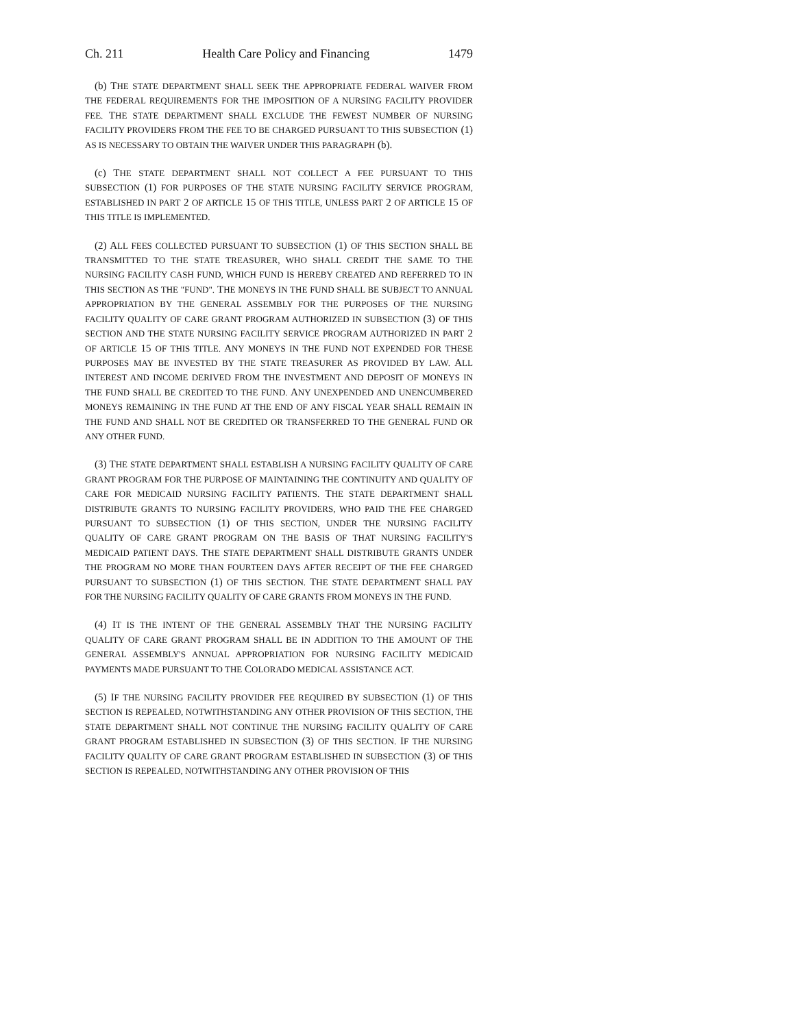Ch. 211 Health Care Policy and Financing 1479
(b) THE STATE DEPARTMENT SHALL SEEK THE APPROPRIATE FEDERAL WAIVER FROM THE FEDERAL REQUIREMENTS FOR THE IMPOSITION OF A NURSING FACILITY PROVIDER FEE. THE STATE DEPARTMENT SHALL EXCLUDE THE FEWEST NUMBER OF NURSING FACILITY PROVIDERS FROM THE FEE TO BE CHARGED PURSUANT TO THIS SUBSECTION (1) AS IS NECESSARY TO OBTAIN THE WAIVER UNDER THIS PARAGRAPH (b).
(c) THE STATE DEPARTMENT SHALL NOT COLLECT A FEE PURSUANT TO THIS SUBSECTION (1) FOR PURPOSES OF THE STATE NURSING FACILITY SERVICE PROGRAM, ESTABLISHED IN PART 2 OF ARTICLE 15 OF THIS TITLE, UNLESS PART 2 OF ARTICLE 15 OF THIS TITLE IS IMPLEMENTED.
(2) ALL FEES COLLECTED PURSUANT TO SUBSECTION (1) OF THIS SECTION SHALL BE TRANSMITTED TO THE STATE TREASURER, WHO SHALL CREDIT THE SAME TO THE NURSING FACILITY CASH FUND, WHICH FUND IS HEREBY CREATED AND REFERRED TO IN THIS SECTION AS THE "FUND". THE MONEYS IN THE FUND SHALL BE SUBJECT TO ANNUAL APPROPRIATION BY THE GENERAL ASSEMBLY FOR THE PURPOSES OF THE NURSING FACILITY QUALITY OF CARE GRANT PROGRAM AUTHORIZED IN SUBSECTION (3) OF THIS SECTION AND THE STATE NURSING FACILITY SERVICE PROGRAM AUTHORIZED IN PART 2 OF ARTICLE 15 OF THIS TITLE. ANY MONEYS IN THE FUND NOT EXPENDED FOR THESE PURPOSES MAY BE INVESTED BY THE STATE TREASURER AS PROVIDED BY LAW. ALL INTEREST AND INCOME DERIVED FROM THE INVESTMENT AND DEPOSIT OF MONEYS IN THE FUND SHALL BE CREDITED TO THE FUND. ANY UNEXPENDED AND UNENCUMBERED MONEYS REMAINING IN THE FUND AT THE END OF ANY FISCAL YEAR SHALL REMAIN IN THE FUND AND SHALL NOT BE CREDITED OR TRANSFERRED TO THE GENERAL FUND OR ANY OTHER FUND.
(3) THE STATE DEPARTMENT SHALL ESTABLISH A NURSING FACILITY QUALITY OF CARE GRANT PROGRAM FOR THE PURPOSE OF MAINTAINING THE CONTINUITY AND QUALITY OF CARE FOR MEDICAID NURSING FACILITY PATIENTS. THE STATE DEPARTMENT SHALL DISTRIBUTE GRANTS TO NURSING FACILITY PROVIDERS, WHO PAID THE FEE CHARGED PURSUANT TO SUBSECTION (1) OF THIS SECTION, UNDER THE NURSING FACILITY QUALITY OF CARE GRANT PROGRAM ON THE BASIS OF THAT NURSING FACILITY'S MEDICAID PATIENT DAYS. THE STATE DEPARTMENT SHALL DISTRIBUTE GRANTS UNDER THE PROGRAM NO MORE THAN FOURTEEN DAYS AFTER RECEIPT OF THE FEE CHARGED PURSUANT TO SUBSECTION (1) OF THIS SECTION. THE STATE DEPARTMENT SHALL PAY FOR THE NURSING FACILITY QUALITY OF CARE GRANTS FROM MONEYS IN THE FUND.
(4) IT IS THE INTENT OF THE GENERAL ASSEMBLY THAT THE NURSING FACILITY QUALITY OF CARE GRANT PROGRAM SHALL BE IN ADDITION TO THE AMOUNT OF THE GENERAL ASSEMBLY'S ANNUAL APPROPRIATION FOR NURSING FACILITY MEDICAID PAYMENTS MADE PURSUANT TO THE COLORADO MEDICAL ASSISTANCE ACT.
(5) IF THE NURSING FACILITY PROVIDER FEE REQUIRED BY SUBSECTION (1) OF THIS SECTION IS REPEALED, NOTWITHSTANDING ANY OTHER PROVISION OF THIS SECTION, THE STATE DEPARTMENT SHALL NOT CONTINUE THE NURSING FACILITY QUALITY OF CARE GRANT PROGRAM ESTABLISHED IN SUBSECTION (3) OF THIS SECTION. IF THE NURSING FACILITY QUALITY OF CARE GRANT PROGRAM ESTABLISHED IN SUBSECTION (3) OF THIS SECTION IS REPEALED, NOTWITHSTANDING ANY OTHER PROVISION OF THIS